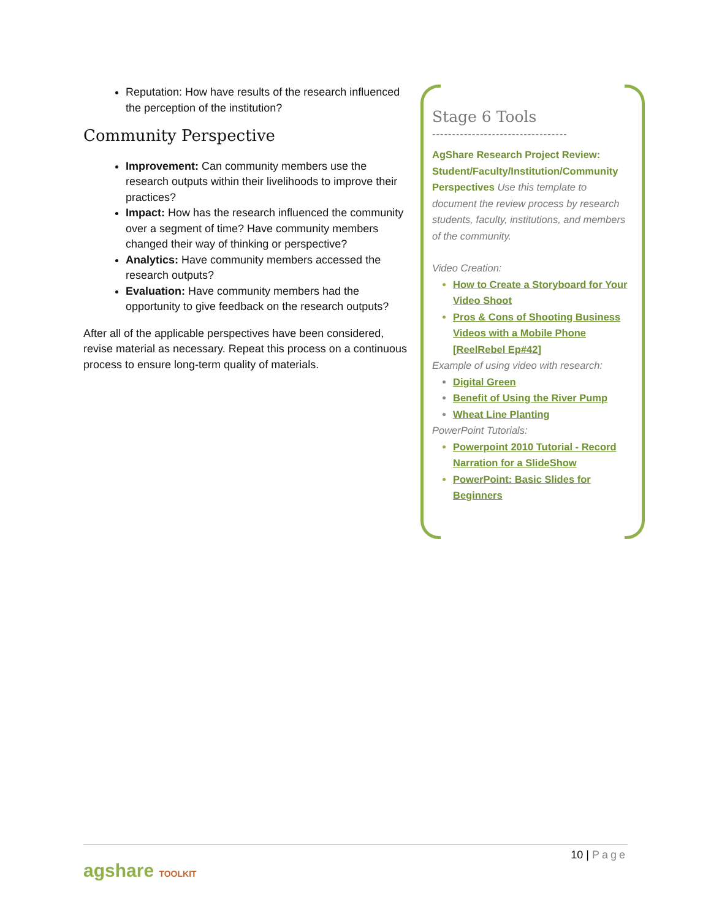Reputation: How have results of the research influenced the perception of the institution?
Community Perspective
Improvement: Can community members use the research outputs within their livelihoods to improve their practices?
Impact: How has the research influenced the community over a segment of time? Have community members changed their way of thinking or perspective?
Analytics: Have community members accessed the research outputs?
Evaluation: Have community members had the opportunity to give feedback on the research outputs?
After all of the applicable perspectives have been considered, revise material as necessary. Repeat this process on a continuous process to ensure long-term quality of materials.
Stage 6 Tools
----------------------------------
AgShare Research Project Review: Student/Faculty/Institution/Community Perspectives Use this template to document the review process by research students, faculty, institutions, and members of the community.
Video Creation:
How to Create a Storyboard for Your Video Shoot
Pros & Cons of Shooting Business Videos with a Mobile Phone [ReelRebel Ep#42]
Example of using video with research:
Digital Green
Benefit of Using the River Pump
Wheat Line Planting
PowerPoint Tutorials:
Powerpoint 2010 Tutorial - Record Narration for a SlideShow
PowerPoint: Basic Slides for Beginners
10 | Page
agshare TOOLKIT